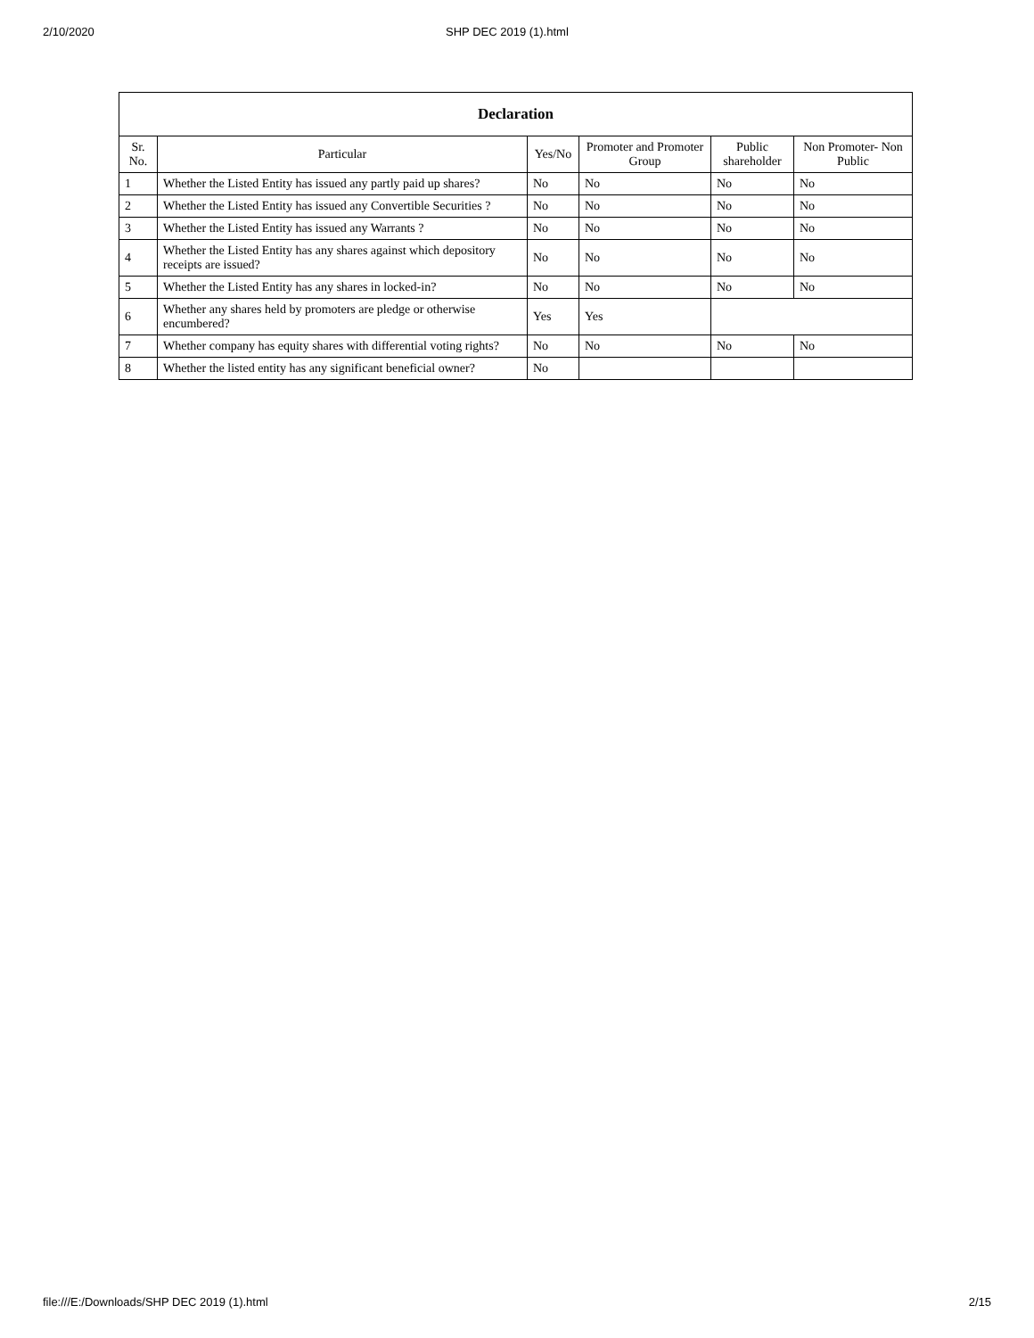2/10/2020 SHP DEC 2019 (1).html
| Declaration | | | | | |
| --- | --- | --- | --- | --- | --- |
| Sr. No. | Particular | Yes/No | Promoter and Promoter Group | Public shareholder | Non Promoter- Non Public |
| 1 | Whether the Listed Entity has issued any partly paid up shares? | No | No | No | No |
| 2 | Whether the Listed Entity has issued any Convertible Securities ? | No | No | No | No |
| 3 | Whether the Listed Entity has issued any Warrants ? | No | No | No | No |
| 4 | Whether the Listed Entity has any shares against which depository receipts are issued? | No | No | No | No |
| 5 | Whether the Listed Entity has any shares in locked-in? | No | No | No | No |
| 6 | Whether any shares held by promoters are pledge or otherwise encumbered? | Yes | Yes | | |
| 7 | Whether company has equity shares with differential voting rights? | No | No | No | No |
| 8 | Whether the listed entity has any significant beneficial owner? | No | | | |
file:///E:/Downloads/SHP DEC 2019 (1).html 2/15